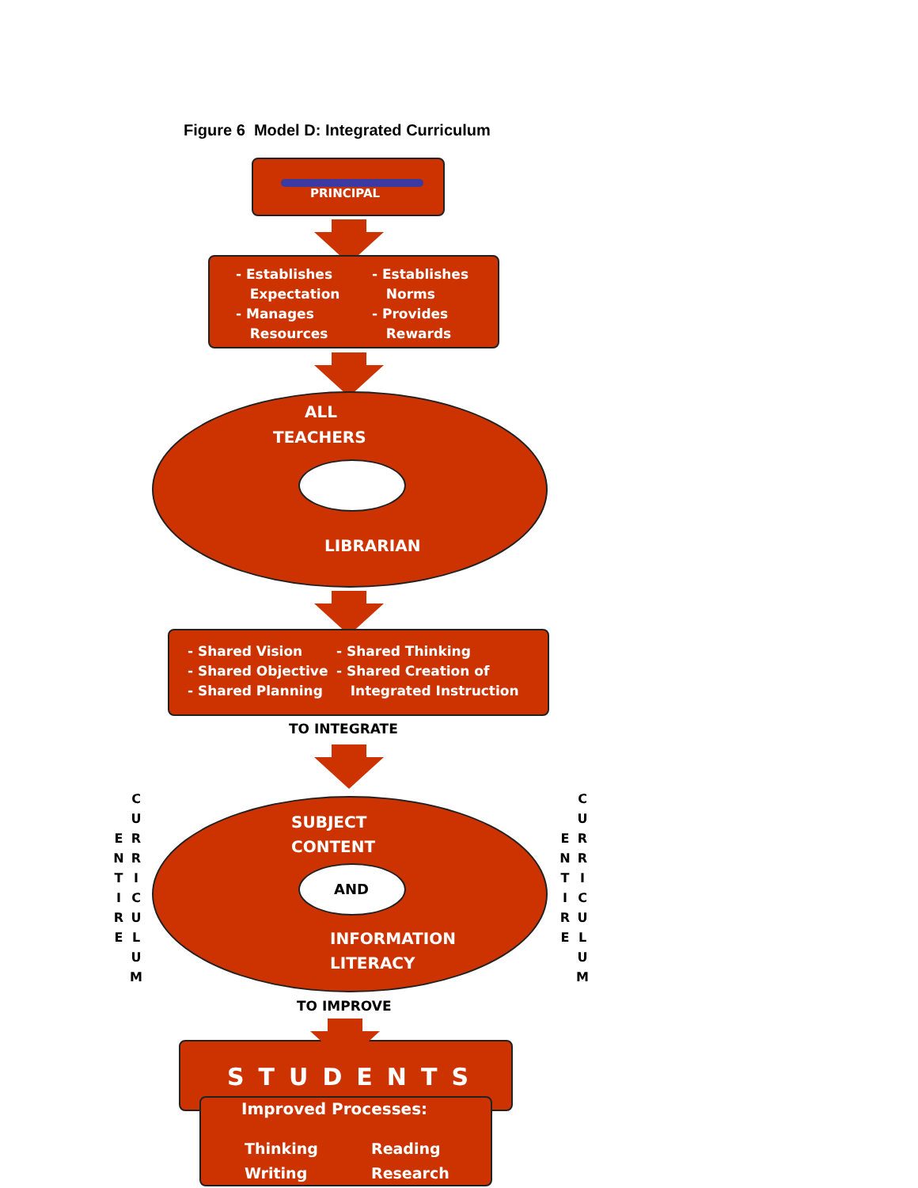Figure 6 Model D: Integrated Curriculum
PRINCIPAL
- Establishes
Expectation
- Manages
Resources
- Establishes
Norms
- Provides
Rewards
ALL
TEACHERS
LIBRARIAN
- Shared Vision
- Shared Objective
- Shared Planning
- Shared Thinking
- Shared Creation of
Integrated Instruction
TO INTEGRATE
SUBJECT
CONTENT
AND
INFORMATION
LITERACY
TO IMPROVE
E
N
T
I
R
E
C
U
R
R
I
C
U
L
U
M
E
N
T
I
R
E
C
U
R
R
I
C
U
L
U
M
STUDENTS
Improved Processes:
Thinking
Writing
Reading
Research